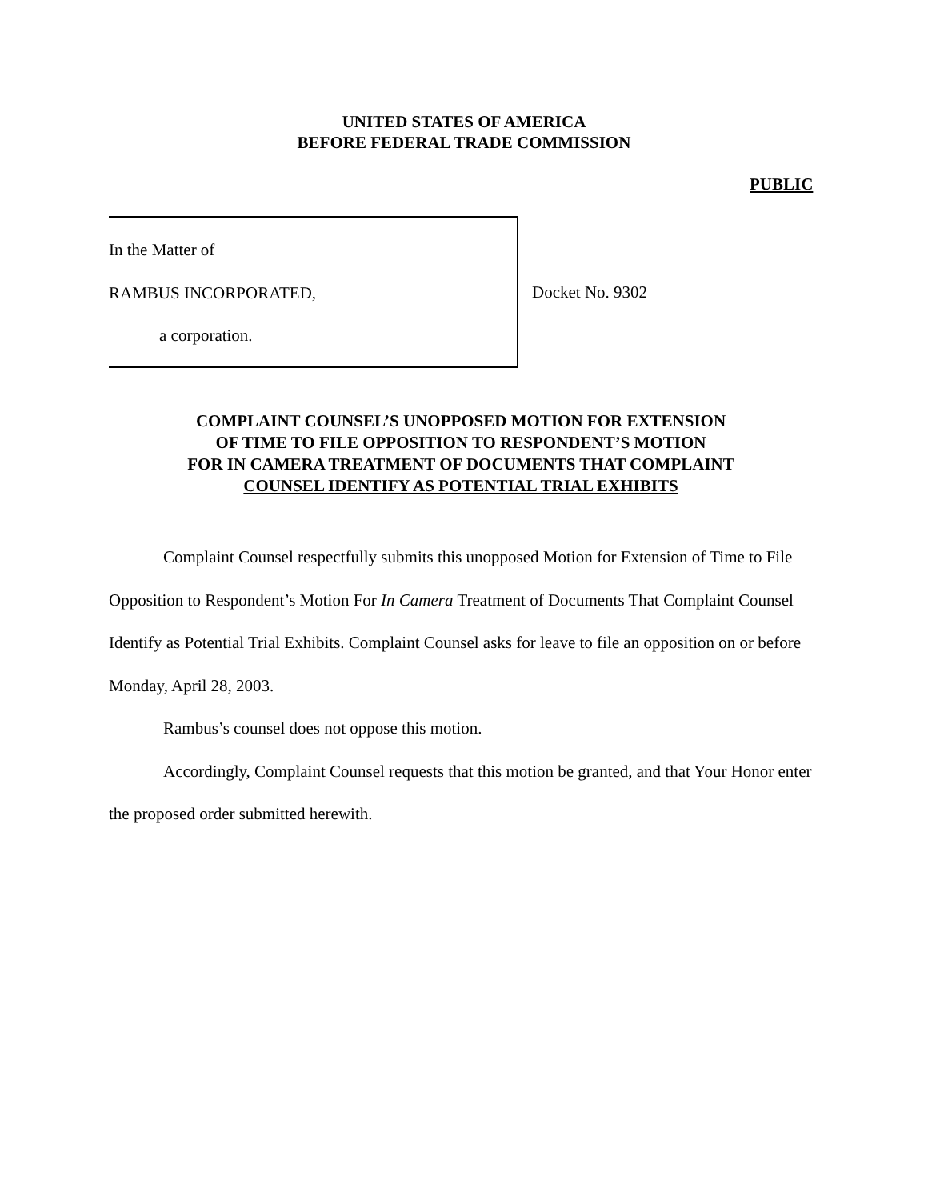UNITED STATES OF AMERICA
BEFORE FEDERAL TRADE COMMISSION
PUBLIC
In the Matter of
RAMBUS INCORPORATED,
a corporation.
Docket No. 9302
COMPLAINT COUNSEL’S UNOPPOSED MOTION FOR EXTENSION
OF TIME TO FILE OPPOSITION TO RESPONDENT’S MOTION
FOR IN CAMERA TREATMENT OF DOCUMENTS THAT COMPLAINT
COUNSEL IDENTIFY AS POTENTIAL TRIAL EXHIBITS
Complaint Counsel respectfully submits this unopposed Motion for Extension of Time to File Opposition to Respondent’s Motion For In Camera Treatment of Documents That Complaint Counsel Identify as Potential Trial Exhibits. Complaint Counsel asks for leave to file an opposition on or before Monday, April 28, 2003.
Rambus’s counsel does not oppose this motion.
Accordingly, Complaint Counsel requests that this motion be granted, and that Your Honor enter the proposed order submitted herewith.